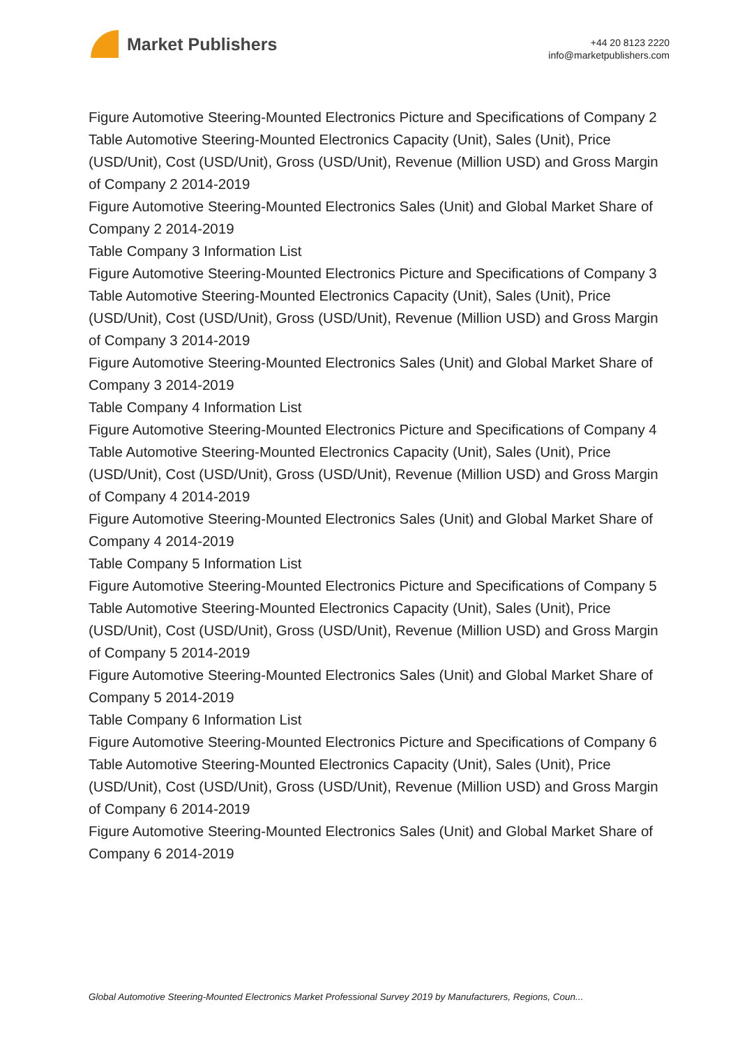Market Publishers
+44 20 8123 2220
info@marketpublishers.com
Figure Automotive Steering-Mounted Electronics Picture and Specifications of Company 2
Table Automotive Steering-Mounted Electronics Capacity (Unit), Sales (Unit), Price (USD/Unit), Cost (USD/Unit), Gross (USD/Unit), Revenue (Million USD) and Gross Margin of Company 2 2014-2019
Figure Automotive Steering-Mounted Electronics Sales (Unit) and Global Market Share of Company 2 2014-2019
Table Company 3 Information List
Figure Automotive Steering-Mounted Electronics Picture and Specifications of Company 3
Table Automotive Steering-Mounted Electronics Capacity (Unit), Sales (Unit), Price (USD/Unit), Cost (USD/Unit), Gross (USD/Unit), Revenue (Million USD) and Gross Margin of Company 3 2014-2019
Figure Automotive Steering-Mounted Electronics Sales (Unit) and Global Market Share of Company 3 2014-2019
Table Company 4 Information List
Figure Automotive Steering-Mounted Electronics Picture and Specifications of Company 4
Table Automotive Steering-Mounted Electronics Capacity (Unit), Sales (Unit), Price (USD/Unit), Cost (USD/Unit), Gross (USD/Unit), Revenue (Million USD) and Gross Margin of Company 4 2014-2019
Figure Automotive Steering-Mounted Electronics Sales (Unit) and Global Market Share of Company 4 2014-2019
Table Company 5 Information List
Figure Automotive Steering-Mounted Electronics Picture and Specifications of Company 5
Table Automotive Steering-Mounted Electronics Capacity (Unit), Sales (Unit), Price (USD/Unit), Cost (USD/Unit), Gross (USD/Unit), Revenue (Million USD) and Gross Margin of Company 5 2014-2019
Figure Automotive Steering-Mounted Electronics Sales (Unit) and Global Market Share of Company 5 2014-2019
Table Company 6 Information List
Figure Automotive Steering-Mounted Electronics Picture and Specifications of Company 6
Table Automotive Steering-Mounted Electronics Capacity (Unit), Sales (Unit), Price (USD/Unit), Cost (USD/Unit), Gross (USD/Unit), Revenue (Million USD) and Gross Margin of Company 6 2014-2019
Figure Automotive Steering-Mounted Electronics Sales (Unit) and Global Market Share of Company 6 2014-2019
Global Automotive Steering-Mounted Electronics Market Professional Survey 2019 by Manufacturers, Regions, Coun...